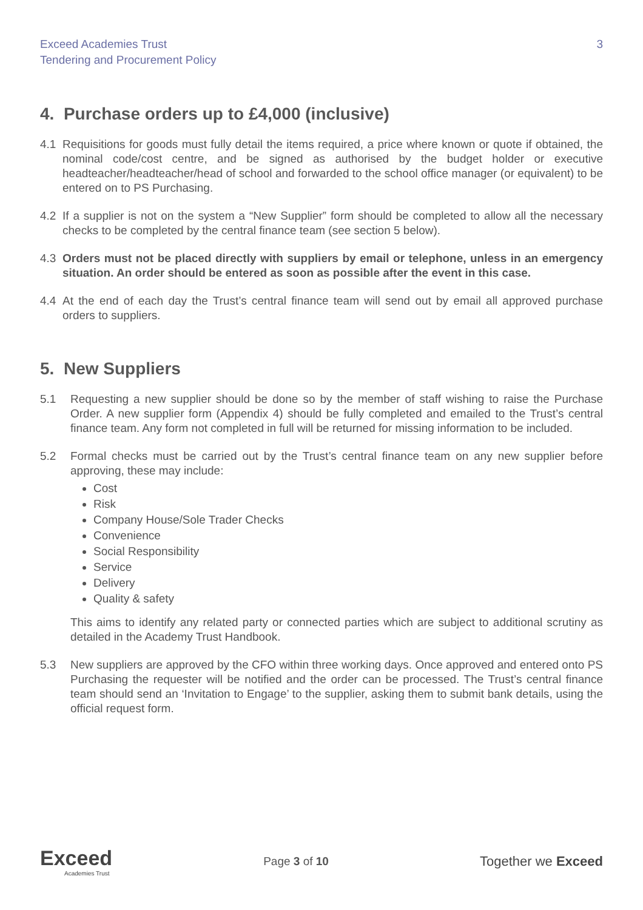Exceed Academies Trust
Tendering and Procurement Policy
3
4. Purchase orders up to £4,000 (inclusive)
4.1 Requisitions for goods must fully detail the items required, a price where known or quote if obtained, the nominal code/cost centre, and be signed as authorised by the budget holder or executive headteacher/headteacher/head of school and forwarded to the school office manager (or equivalent) to be entered on to PS Purchasing.
4.2 If a supplier is not on the system a “New Supplier” form should be completed to allow all the necessary checks to be completed by the central finance team (see section 5 below).
4.3 Orders must not be placed directly with suppliers by email or telephone, unless in an emergency situation. An order should be entered as soon as possible after the event in this case.
4.4 At the end of each day the Trust’s central finance team will send out by email all approved purchase orders to suppliers.
5. New Suppliers
5.1 Requesting a new supplier should be done so by the member of staff wishing to raise the Purchase Order. A new supplier form (Appendix 4) should be fully completed and emailed to the Trust’s central finance team. Any form not completed in full will be returned for missing information to be included.
5.2 Formal checks must be carried out by the Trust’s central finance team on any new supplier before approving, these may include:
Cost
Risk
Company House/Sole Trader Checks
Convenience
Social Responsibility
Service
Delivery
Quality & safety
This aims to identify any related party or connected parties which are subject to additional scrutiny as detailed in the Academy Trust Handbook.
5.3 New suppliers are approved by the CFO within three working days. Once approved and entered onto PS Purchasing the requester will be notified and the order can be processed. The Trust’s central finance team should send an ‘Invitation to Engage’ to the supplier, asking them to submit bank details, using the official request form.
Exceed
Academies Trust
Page 3 of 10
Together we Exceed